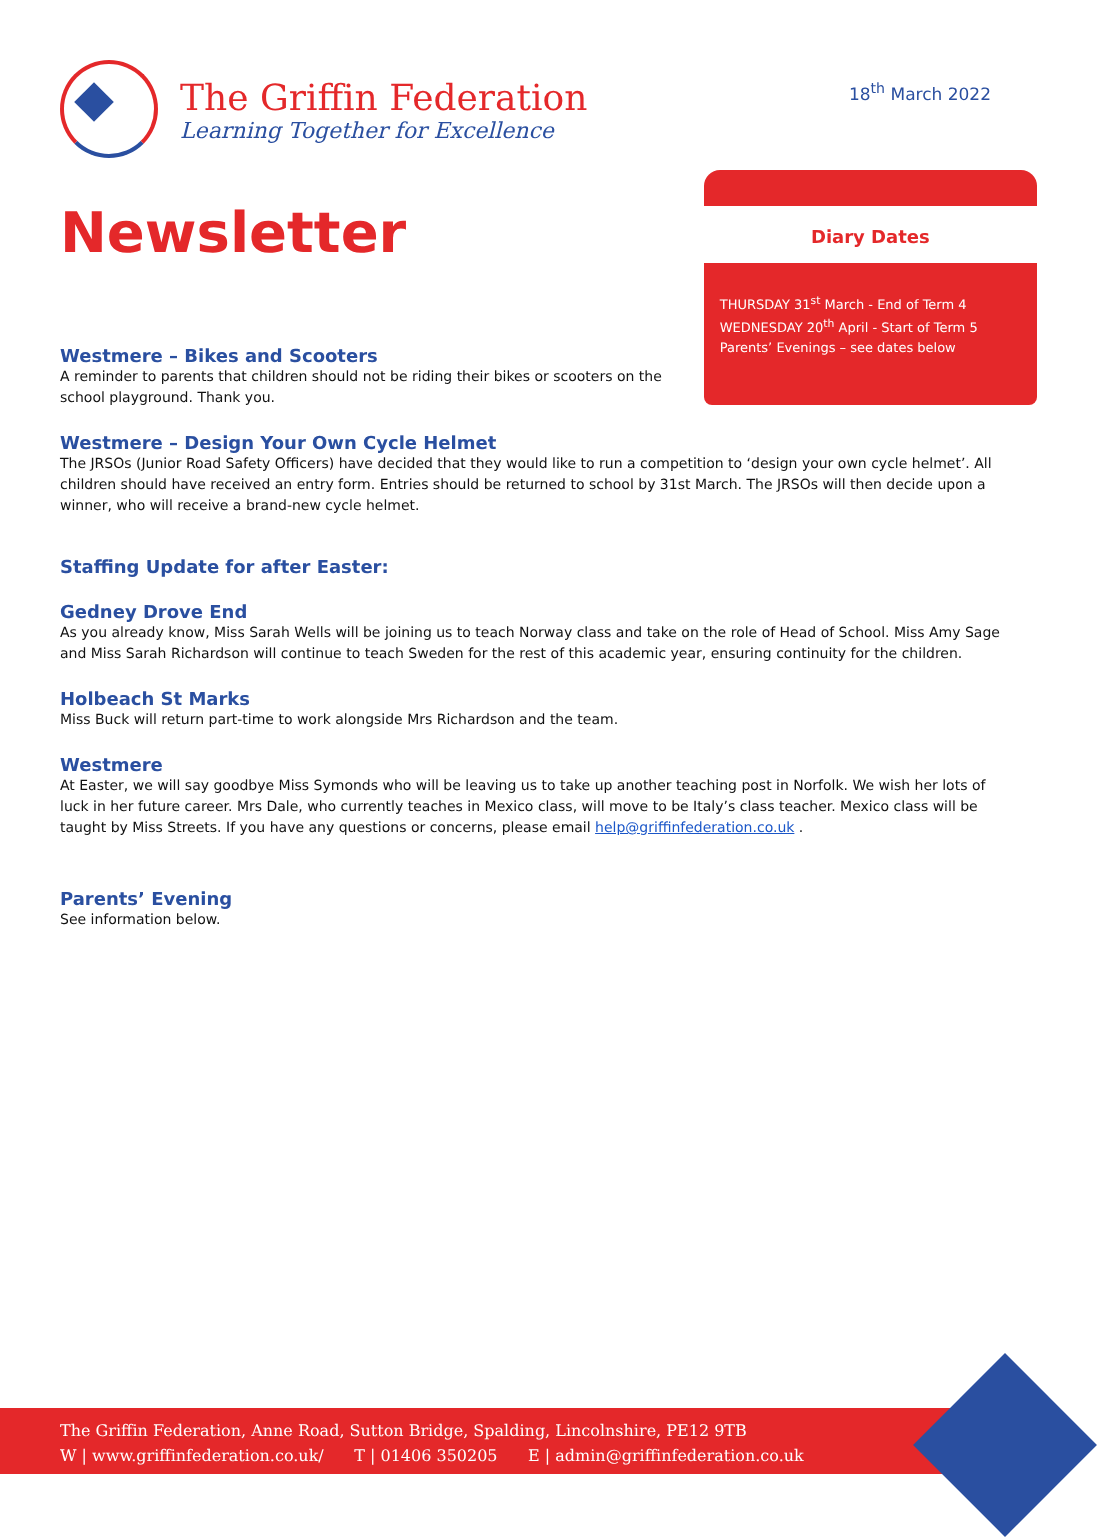The Griffin Federation
Learning Together for Excellence
18<sup>th</sup> March 2022
Newsletter
Westmere – Bikes and Scooters
A reminder to parents that children should not be riding their bikes or scooters on the school playground. Thank you.
Diary Dates
THURSDAY 31<sup>st</sup> March - End of Term 4
WEDNESDAY 20<sup>th</sup> April - Start of Term 5
Parents’ Evenings – see dates below
Westmere – Design Your Own Cycle Helmet
The JRSOs (Junior Road Safety Officers) have decided that they would like to run a competition to ‘design your own cycle helmet’. All children should have received an entry form. Entries should be returned to school by 31st March. The JRSOs will then decide upon a winner, who will receive a brand-new cycle helmet.
Staffing Update for after Easter:
Gedney Drove End
As you already know, Miss Sarah Wells will be joining us to teach Norway class and take on the role of Head of School. Miss Amy Sage and Miss Sarah Richardson will continue to teach Sweden for the rest of this academic year, ensuring continuity for the children.
Holbeach St Marks
Miss Buck will return part-time to work alongside Mrs Richardson and the team.
Westmere
At Easter, we will say goodbye Miss Symonds who will be leaving us to take up another teaching post in Norfolk. We wish her lots of luck in her future career. Mrs Dale, who currently teaches in Mexico class, will move to be Italy’s class teacher. Mexico class will be taught by Miss Streets. If you have any questions or concerns, please email help@griffinfederation.co.uk .
Parents’ Evening
See information below.
The Griffin Federation, Anne Road, Sutton Bridge, Spalding, Lincolnshire, PE12 9TB
W | www.griffinfederation.co.uk/ T | 01406 350205 E | admin@griffinfederation.co.uk